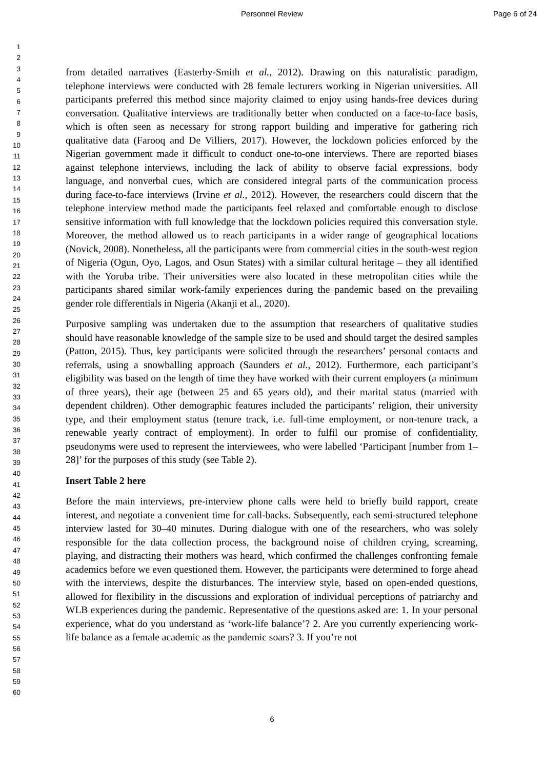Personnel Review Page 6 of 24
1
2
3
4
5
6
7
8
9
10
11
12
13
14
15
16
17
18
19
20
21
22
23
24
25
26
27
28
29
30
31
32
33
34
35
36
37
38
39
40
41
42
43
44
45
46
47
48
49
50
51
52
53
54
55
56
57
58
59
60
from detailed narratives (Easterby-Smith et al., 2012). Drawing on this naturalistic paradigm, telephone interviews were conducted with 28 female lecturers working in Nigerian universities. All participants preferred this method since majority claimed to enjoy using hands-free devices during conversation. Qualitative interviews are traditionally better when conducted on a face-to-face basis, which is often seen as necessary for strong rapport building and imperative for gathering rich qualitative data (Farooq and De Villiers, 2017). However, the lockdown policies enforced by the Nigerian government made it difficult to conduct one-to-one interviews. There are reported biases against telephone interviews, including the lack of ability to observe facial expressions, body language, and nonverbal cues, which are considered integral parts of the communication process during face-to-face interviews (Irvine et al., 2012). However, the researchers could discern that the telephone interview method made the participants feel relaxed and comfortable enough to disclose sensitive information with full knowledge that the lockdown policies required this conversation style. Moreover, the method allowed us to reach participants in a wider range of geographical locations (Novick, 2008). Nonetheless, all the participants were from commercial cities in the south-west region of Nigeria (Ogun, Oyo, Lagos, and Osun States) with a similar cultural heritage – they all identified with the Yoruba tribe. Their universities were also located in these metropolitan cities while the participants shared similar work-family experiences during the pandemic based on the prevailing gender role differentials in Nigeria (Akanji et al., 2020).
Purposive sampling was undertaken due to the assumption that researchers of qualitative studies should have reasonable knowledge of the sample size to be used and should target the desired samples (Patton, 2015). Thus, key participants were solicited through the researchers’ personal contacts and referrals, using a snowballing approach (Saunders et al., 2012). Furthermore, each participant’s eligibility was based on the length of time they have worked with their current employers (a minimum of three years), their age (between 25 and 65 years old), and their marital status (married with dependent children). Other demographic features included the participants’ religion, their university type, and their employment status (tenure track, i.e. full-time employment, or non-tenure track, a renewable yearly contract of employment). In order to fulfil our promise of confidentiality, pseudonyms were used to represent the interviewees, who were labelled ‘Participant [number from 1–28]’ for the purposes of this study (see Table 2).
Insert Table 2 here
Before the main interviews, pre-interview phone calls were held to briefly build rapport, create interest, and negotiate a convenient time for call-backs. Subsequently, each semi-structured telephone interview lasted for 30–40 minutes. During dialogue with one of the researchers, who was solely responsible for the data collection process, the background noise of children crying, screaming, playing, and distracting their mothers was heard, which confirmed the challenges confronting female academics before we even questioned them. However, the participants were determined to forge ahead with the interviews, despite the disturbances. The interview style, based on open-ended questions, allowed for flexibility in the discussions and exploration of individual perceptions of patriarchy and WLB experiences during the pandemic. Representative of the questions asked are: 1. In your personal experience, what do you understand as ‘work-life balance’? 2. Are you currently experiencing work-life balance as a female academic as the pandemic soars? 3. If you’re not
6